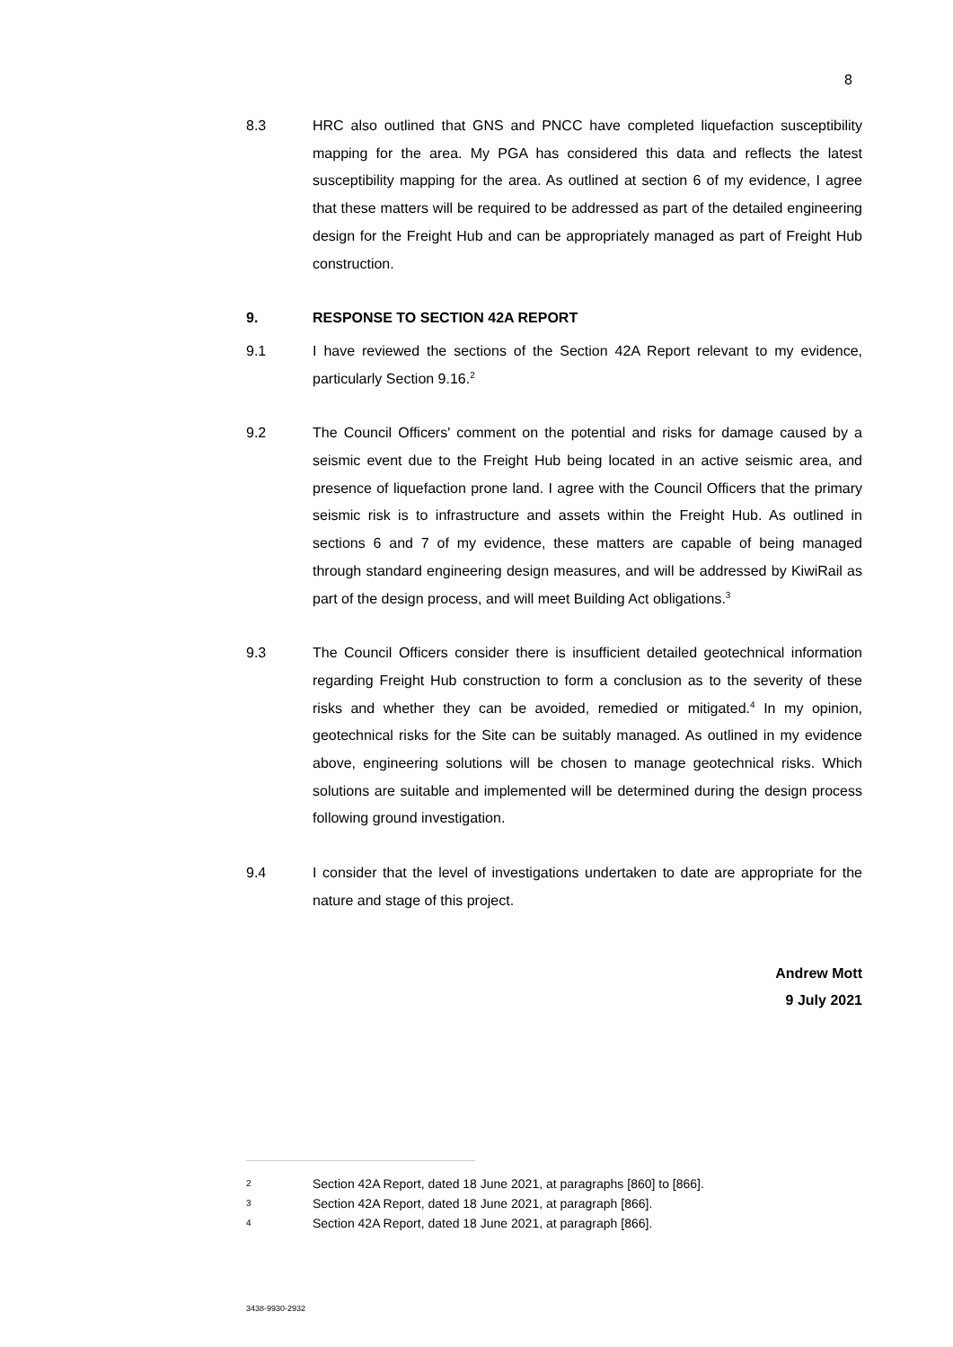8
8.3 HRC also outlined that GNS and PNCC have completed liquefaction susceptibility mapping for the area. My PGA has considered this data and reflects the latest susceptibility mapping for the area. As outlined at section 6 of my evidence, I agree that these matters will be required to be addressed as part of the detailed engineering design for the Freight Hub and can be appropriately managed as part of Freight Hub construction.
9. RESPONSE TO SECTION 42A REPORT
9.1 I have reviewed the sections of the Section 42A Report relevant to my evidence, particularly Section 9.16.<sup>2</sup>
9.2 The Council Officers' comment on the potential and risks for damage caused by a seismic event due to the Freight Hub being located in an active seismic area, and presence of liquefaction prone land. I agree with the Council Officers that the primary seismic risk is to infrastructure and assets within the Freight Hub. As outlined in sections 6 and 7 of my evidence, these matters are capable of being managed through standard engineering design measures, and will be addressed by KiwiRail as part of the design process, and will meet Building Act obligations.<sup>3</sup>
9.3 The Council Officers consider there is insufficient detailed geotechnical information regarding Freight Hub construction to form a conclusion as to the severity of these risks and whether they can be avoided, remedied or mitigated.<sup>4</sup> In my opinion, geotechnical risks for the Site can be suitably managed. As outlined in my evidence above, engineering solutions will be chosen to manage geotechnical risks. Which solutions are suitable and implemented will be determined during the design process following ground investigation.
9.4 I consider that the level of investigations undertaken to date are appropriate for the nature and stage of this project.
Andrew Mott
9 July 2021
2
Section 42A Report, dated 18 June 2021, at paragraphs [860] to [866].
3
Section 42A Report, dated 18 June 2021, at paragraph [866].
4
Section 42A Report, dated 18 June 2021, at paragraph [866].
3438-9930-2932